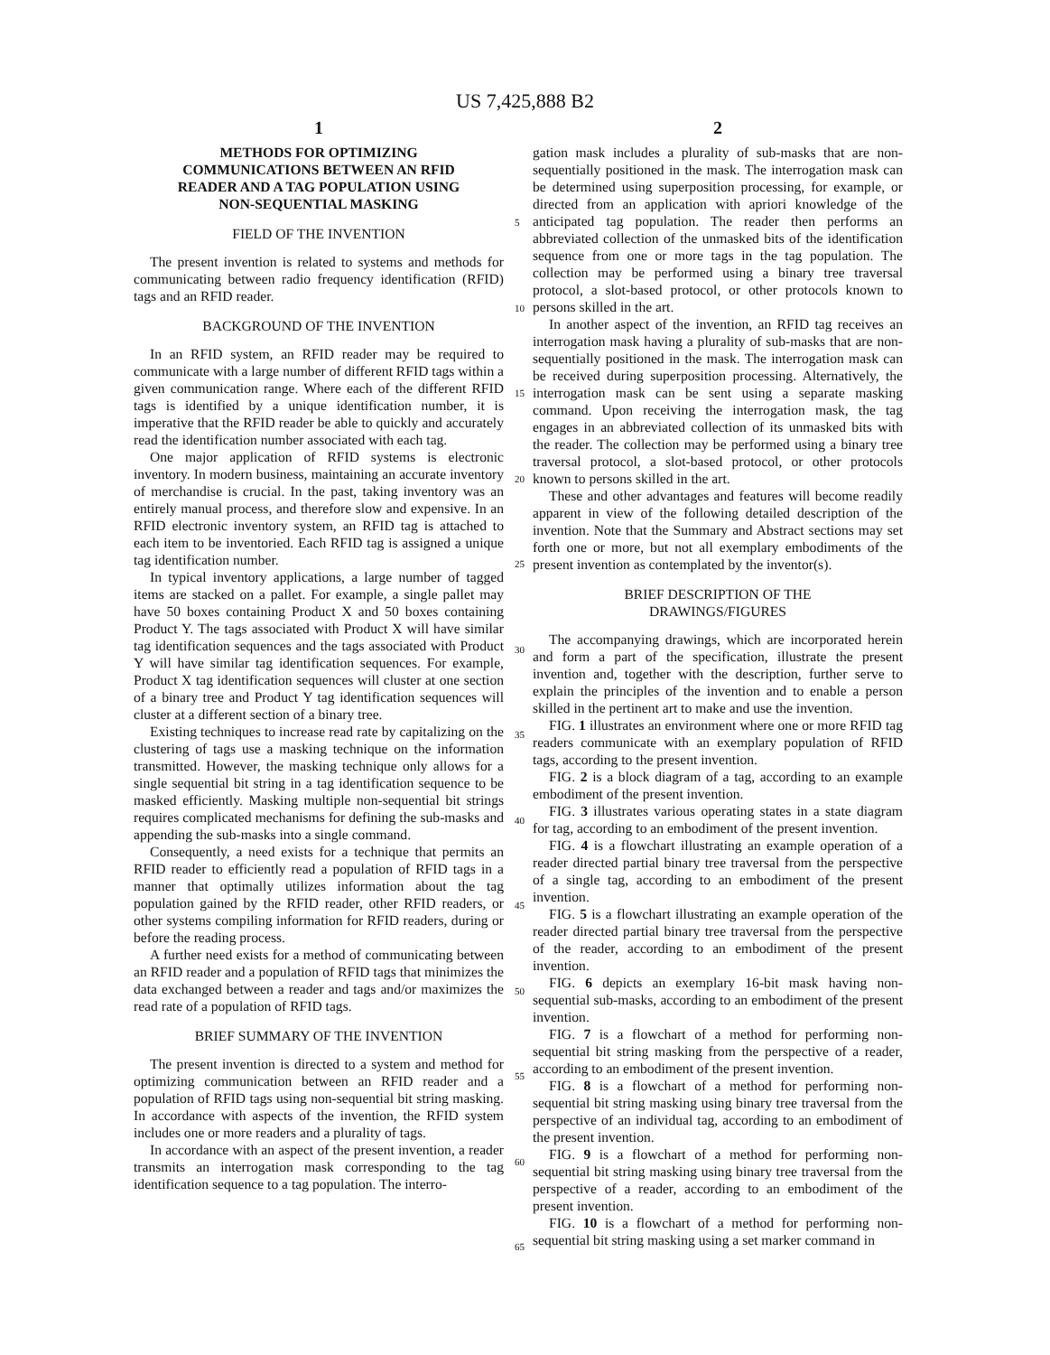US 7,425,888 B2
1
METHODS FOR OPTIMIZING
COMMUNICATIONS BETWEEN AN RFID
READER AND A TAG POPULATION USING
NON-SEQUENTIAL MASKING
FIELD OF THE INVENTION
The present invention is related to systems and methods for communicating between radio frequency identification (RFID) tags and an RFID reader.
BACKGROUND OF THE INVENTION
In an RFID system, an RFID reader may be required to communicate with a large number of different RFID tags within a given communication range. Where each of the different RFID tags is identified by a unique identification number, it is imperative that the RFID reader be able to quickly and accurately read the identification number associated with each tag.
One major application of RFID systems is electronic inventory. In modern business, maintaining an accurate inventory of merchandise is crucial. In the past, taking inventory was an entirely manual process, and therefore slow and expensive. In an RFID electronic inventory system, an RFID tag is attached to each item to be inventoried. Each RFID tag is assigned a unique tag identification number.
In typical inventory applications, a large number of tagged items are stacked on a pallet. For example, a single pallet may have 50 boxes containing Product X and 50 boxes containing Product Y. The tags associated with Product X will have similar tag identification sequences and the tags associated with Product Y will have similar tag identification sequences. For example, Product X tag identification sequences will cluster at one section of a binary tree and Product Y tag identification sequences will cluster at a different section of a binary tree.
Existing techniques to increase read rate by capitalizing on the clustering of tags use a masking technique on the information transmitted. However, the masking technique only allows for a single sequential bit string in a tag identification sequence to be masked efficiently. Masking multiple non-sequential bit strings requires complicated mechanisms for defining the sub-masks and appending the sub-masks into a single command.
Consequently, a need exists for a technique that permits an RFID reader to efficiently read a population of RFID tags in a manner that optimally utilizes information about the tag population gained by the RFID reader, other RFID readers, or other systems compiling information for RFID readers, during or before the reading process.
A further need exists for a method of communicating between an RFID reader and a population of RFID tags that minimizes the data exchanged between a reader and tags and/or maximizes the read rate of a population of RFID tags.
BRIEF SUMMARY OF THE INVENTION
The present invention is directed to a system and method for optimizing communication between an RFID reader and a population of RFID tags using non-sequential bit string masking. In accordance with aspects of the invention, the RFID system includes one or more readers and a plurality of tags.
In accordance with an aspect of the present invention, a reader transmits an interrogation mask corresponding to the tag identification sequence to a tag population. The interro-
2
gation mask includes a plurality of sub-masks that are non-sequentially positioned in the mask. The interrogation mask can be determined using superposition processing, for example, or directed from an application with apriori knowledge of the anticipated tag population. The reader then performs an abbreviated collection of the unmasked bits of the identification sequence from one or more tags in the tag population. The collection may be performed using a binary tree traversal protocol, a slot-based protocol, or other protocols known to persons skilled in the art.
In another aspect of the invention, an RFID tag receives an interrogation mask having a plurality of sub-masks that are non-sequentially positioned in the mask. The interrogation mask can be received during superposition processing. Alternatively, the interrogation mask can be sent using a separate masking command. Upon receiving the interrogation mask, the tag engages in an abbreviated collection of its unmasked bits with the reader. The collection may be performed using a binary tree traversal protocol, a slot-based protocol, or other protocols known to persons skilled in the art.
These and other advantages and features will become readily apparent in view of the following detailed description of the invention. Note that the Summary and Abstract sections may set forth one or more, but not all exemplary embodiments of the present invention as contemplated by the inventor(s).
BRIEF DESCRIPTION OF THE
DRAWINGS/FIGURES
The accompanying drawings, which are incorporated herein and form a part of the specification, illustrate the present invention and, together with the description, further serve to explain the principles of the invention and to enable a person skilled in the pertinent art to make and use the invention.
FIG. 1 illustrates an environment where one or more RFID tag readers communicate with an exemplary population of RFID tags, according to the present invention.
FIG. 2 is a block diagram of a tag, according to an example embodiment of the present invention.
FIG. 3 illustrates various operating states in a state diagram for tag, according to an embodiment of the present invention.
FIG. 4 is a flowchart illustrating an example operation of a reader directed partial binary tree traversal from the perspective of a single tag, according to an embodiment of the present invention.
FIG. 5 is a flowchart illustrating an example operation of the reader directed partial binary tree traversal from the perspective of the reader, according to an embodiment of the present invention.
FIG. 6 depicts an exemplary 16-bit mask having non-sequential sub-masks, according to an embodiment of the present invention.
FIG. 7 is a flowchart of a method for performing non-sequential bit string masking from the perspective of a reader, according to an embodiment of the present invention.
FIG. 8 is a flowchart of a method for performing non-sequential bit string masking using binary tree traversal from the perspective of an individual tag, according to an embodiment of the present invention.
FIG. 9 is a flowchart of a method for performing non-sequential bit string masking using binary tree traversal from the perspective of a reader, according to an embodiment of the present invention.
FIG. 10 is a flowchart of a method for performing non-sequential bit string masking using a set marker command in
5
10
15
20
25
30
35
40
45
50
55
60
65